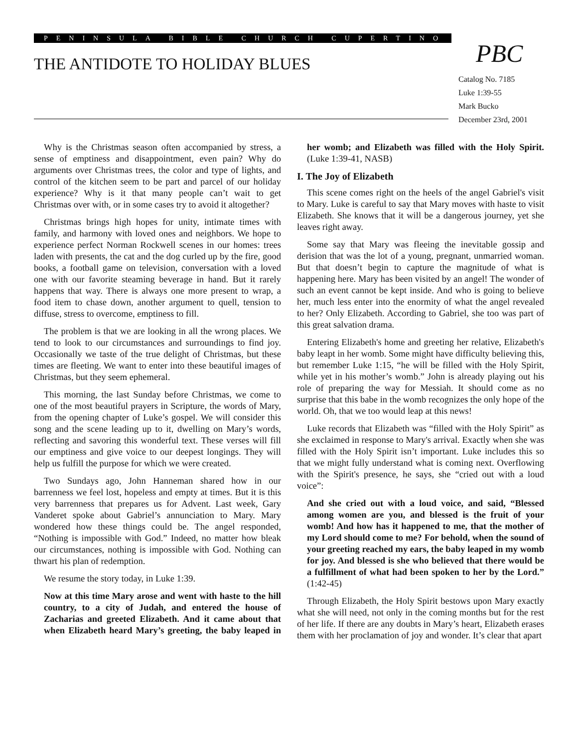PENINSULA BIBLE CHURCH CUPERTINO
THE ANTIDOTE TO HOLIDAY BLUES PBC
Catalog No. 7185
Luke 1:39-55
Mark Bucko
December 23rd, 2001
Why is the Christmas season often accompanied by stress, a sense of emptiness and disappointment, even pain? Why do arguments over Christmas trees, the color and type of lights, and control of the kitchen seem to be part and parcel of our holiday experience? Why is it that many people can’t wait to get Christmas over with, or in some cases try to avoid it altogether?
Christmas brings high hopes for unity, intimate times with family, and harmony with loved ones and neighbors. We hope to experience perfect Norman Rockwell scenes in our homes: trees laden with presents, the cat and the dog curled up by the fire, good books, a football game on television, conversation with a loved one with our favorite steaming beverage in hand. But it rarely happens that way. There is always one more present to wrap, a food item to chase down, another argument to quell, tension to diffuse, stress to overcome, emptiness to fill.
The problem is that we are looking in all the wrong places. We tend to look to our circumstances and surroundings to find joy. Occasionally we taste of the true delight of Christmas, but these times are fleeting. We want to enter into these beautiful images of Christmas, but they seem ephemeral.
This morning, the last Sunday before Christmas, we come to one of the most beautiful prayers in Scripture, the words of Mary, from the opening chapter of Luke’s gospel. We will consider this song and the scene leading up to it, dwelling on Mary’s words, reflecting and savoring this wonderful text. These verses will fill our emptiness and give voice to our deepest longings. They will help us fulfill the purpose for which we were created.
Two Sundays ago, John Hanneman shared how in our barrenness we feel lost, hopeless and empty at times. But it is this very barrenness that prepares us for Advent. Last week, Gary Vanderet spoke about Gabriel’s annunciation to Mary. Mary wondered how these things could be. The angel responded, “Nothing is impossible with God.” Indeed, no matter how bleak our circumstances, nothing is impossible with God. Nothing can thwart his plan of redemption.
We resume the story today, in Luke 1:39.
Now at this time Mary arose and went with haste to the hill country, to a city of Judah, and entered the house of Zacharias and greeted Elizabeth. And it came about that when Elizabeth heard Mary’s greeting, the baby leaped in her womb; and Elizabeth was filled with the Holy Spirit. (Luke 1:39-41, NASB)
I. The Joy of Elizabeth
This scene comes right on the heels of the angel Gabriel's visit to Mary. Luke is careful to say that Mary moves with haste to visit Elizabeth. She knows that it will be a dangerous journey, yet she leaves right away.
Some say that Mary was fleeing the inevitable gossip and derision that was the lot of a young, pregnant, unmarried woman. But that doesn’t begin to capture the magnitude of what is happening here. Mary has been visited by an angel! The wonder of such an event cannot be kept inside. And who is going to believe her, much less enter into the enormity of what the angel revealed to her? Only Elizabeth. According to Gabriel, she too was part of this great salvation drama.
Entering Elizabeth's home and greeting her relative, Elizabeth's baby leapt in her womb. Some might have difficulty believing this, but remember Luke 1:15, “he will be filled with the Holy Spirit, while yet in his mother’s womb.” John is already playing out his role of preparing the way for Messiah. It should come as no surprise that this babe in the womb recognizes the only hope of the world. Oh, that we too would leap at this news!
Luke records that Elizabeth was “filled with the Holy Spirit” as she exclaimed in response to Mary's arrival. Exactly when she was filled with the Holy Spirit isn’t important. Luke includes this so that we might fully understand what is coming next. Overflowing with the Spirit's presence, he says, she “cried out with a loud voice”:
And she cried out with a loud voice, and said, “Blessed among women are you, and blessed is the fruit of your womb! And how has it happened to me, that the mother of my Lord should come to me? For behold, when the sound of your greeting reached my ears, the baby leaped in my womb for joy. And blessed is she who believed that there would be a fulfillment of what had been spoken to her by the Lord.” (1:42-45)
Through Elizabeth, the Holy Spirit bestows upon Mary exactly what she will need, not only in the coming months but for the rest of her life. If there are any doubts in Mary’s heart, Elizabeth erases them with her proclamation of joy and wonder. It’s clear that apart